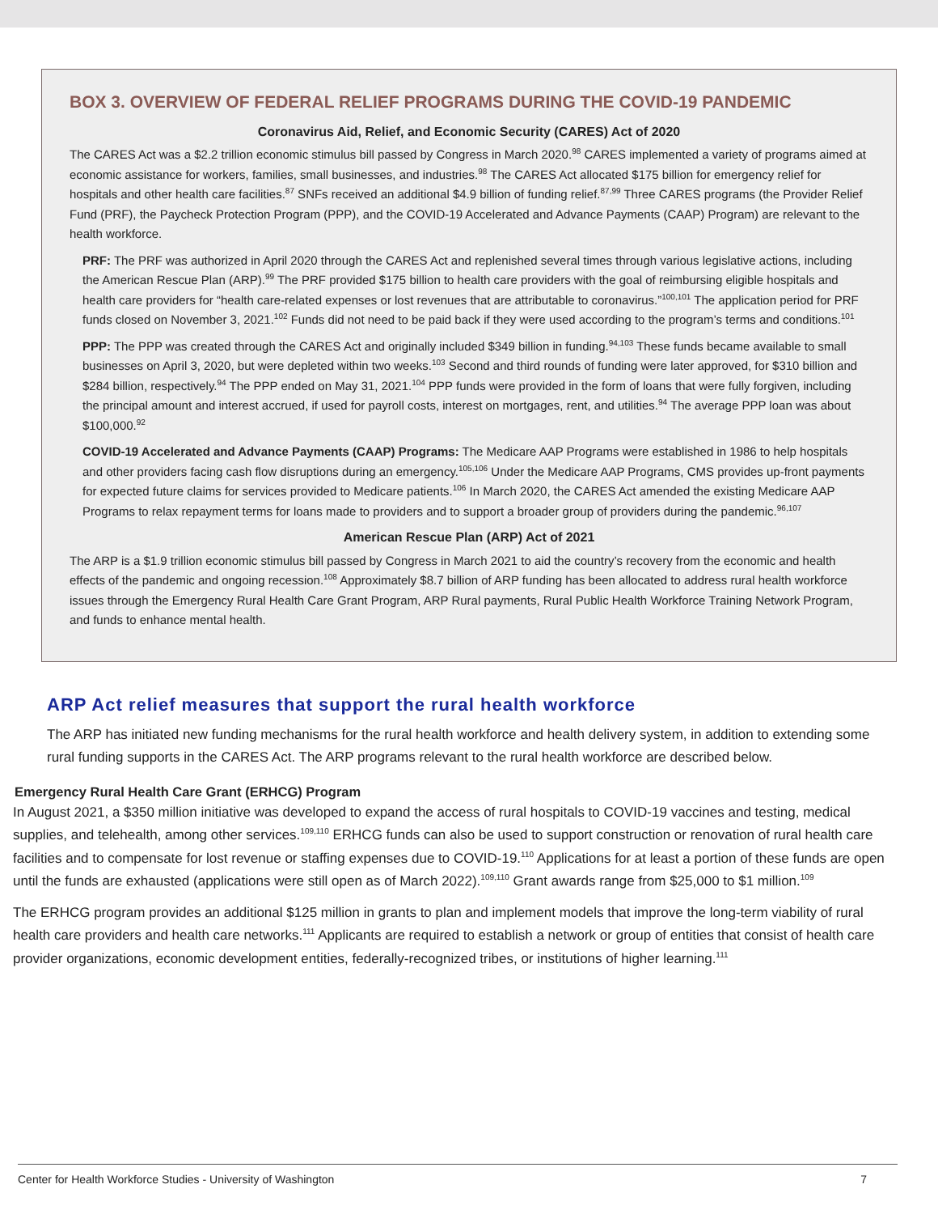BOX 3. OVERVIEW OF FEDERAL RELIEF PROGRAMS DURING THE COVID-19 PANDEMIC
Coronavirus Aid, Relief, and Economic Security (CARES) Act of 2020
The CARES Act was a $2.2 trillion economic stimulus bill passed by Congress in March 2020.<sup>98</sup> CARES implemented a variety of programs aimed at economic assistance for workers, families, small businesses, and industries.<sup>98</sup> The CARES Act allocated $175 billion for emergency relief for hospitals and other health care facilities.<sup>87</sup> SNFs received an additional $4.9 billion of funding relief.<sup>87,99</sup> Three CARES programs (the Provider Relief Fund (PRF), the Paycheck Protection Program (PPP), and the COVID-19 Accelerated and Advance Payments (CAAP) Program) are relevant to the health workforce.
PRF: The PRF was authorized in April 2020 through the CARES Act and replenished several times through various legislative actions, including the American Rescue Plan (ARP).<sup>99</sup> The PRF provided $175 billion to health care providers with the goal of reimbursing eligible hospitals and health care providers for “health care-related expenses or lost revenues that are attributable to coronavirus.”<sup>100,101</sup> The application period for PRF funds closed on November 3, 2021.<sup>102</sup> Funds did not need to be paid back if they were used according to the program’s terms and conditions.<sup>101</sup>
PPP: The PPP was created through the CARES Act and originally included $349 billion in funding.<sup>94,103</sup> These funds became available to small businesses on April 3, 2020, but were depleted within two weeks.<sup>103</sup> Second and third rounds of funding were later approved, for $310 billion and $284 billion, respectively.<sup>94</sup> The PPP ended on May 31, 2021.<sup>104</sup> PPP funds were provided in the form of loans that were fully forgiven, including the principal amount and interest accrued, if used for payroll costs, interest on mortgages, rent, and utilities.<sup>94</sup> The average PPP loan was about $100,000.<sup>92</sup>
COVID-19 Accelerated and Advance Payments (CAAP) Programs: The Medicare AAP Programs were established in 1986 to help hospitals and other providers facing cash flow disruptions during an emergency.<sup>105,106</sup> Under the Medicare AAP Programs, CMS provides up-front payments for expected future claims for services provided to Medicare patients.<sup>106</sup> In March 2020, the CARES Act amended the existing Medicare AAP Programs to relax repayment terms for loans made to providers and to support a broader group of providers during the pandemic.<sup>96,107</sup>
American Rescue Plan (ARP) Act of 2021
The ARP is a $1.9 trillion economic stimulus bill passed by Congress in March 2021 to aid the country’s recovery from the economic and health effects of the pandemic and ongoing recession.<sup>108</sup> Approximately $8.7 billion of ARP funding has been allocated to address rural health workforce issues through the Emergency Rural Health Care Grant Program, ARP Rural payments, Rural Public Health Workforce Training Network Program, and funds to enhance mental health.
ARP Act relief measures that support the rural health workforce
The ARP has initiated new funding mechanisms for the rural health workforce and health delivery system, in addition to extending some rural funding supports in the CARES Act. The ARP programs relevant to the rural health workforce are described below.
Emergency Rural Health Care Grant (ERHCG) Program
In August 2021, a $350 million initiative was developed to expand the access of rural hospitals to COVID-19 vaccines and testing, medical supplies, and telehealth, among other services.<sup>109,110</sup> ERHCG funds can also be used to support construction or renovation of rural health care facilities and to compensate for lost revenue or staffing expenses due to COVID-19.<sup>110</sup> Applications for at least a portion of these funds are open until the funds are exhausted (applications were still open as of March 2022).<sup>109,110</sup> Grant awards range from $25,000 to $1 million.<sup>109</sup>
The ERHCG program provides an additional $125 million in grants to plan and implement models that improve the long-term viability of rural health care providers and health care networks.<sup>111</sup> Applicants are required to establish a network or group of entities that consist of health care provider organizations, economic development entities, federally-recognized tribes, or institutions of higher learning.<sup>111</sup>
Center for Health Workforce Studies - University of Washington 7